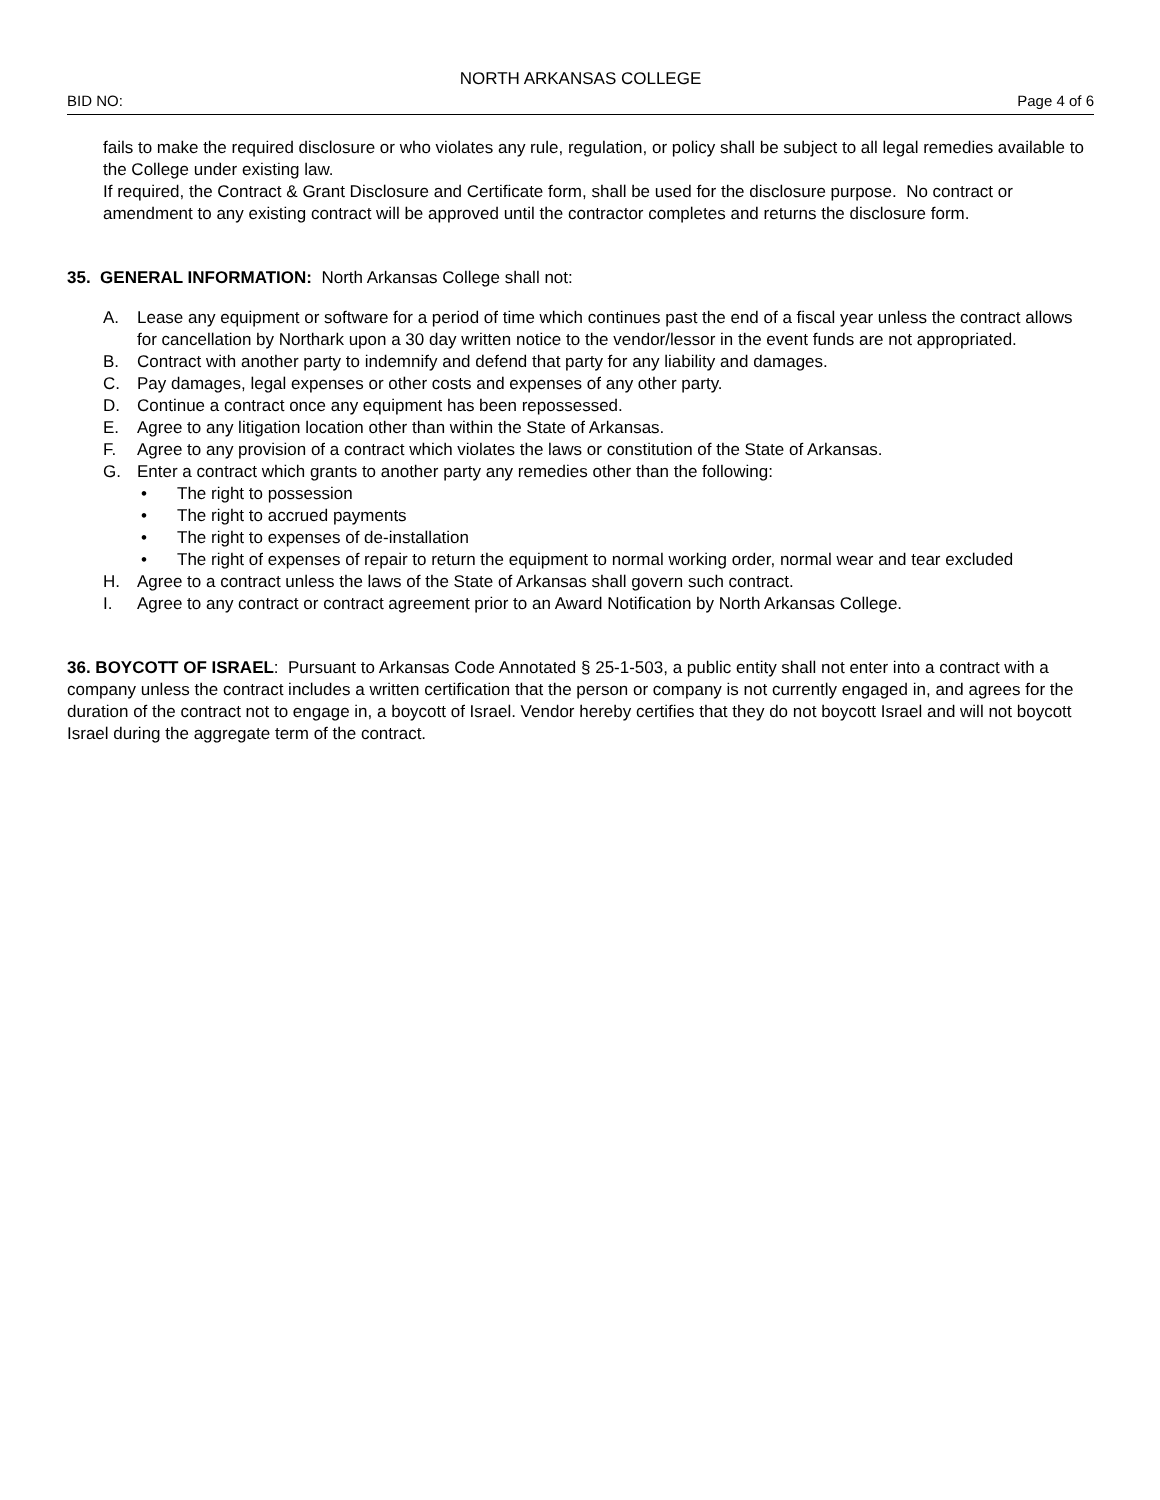NORTH ARKANSAS COLLEGE
BID NO: Page 4 of 6
fails to make the required disclosure or who violates any rule, regulation, or policy shall be subject to all legal remedies available to the College under existing law.
If required, the Contract & Grant Disclosure and Certificate form, shall be used for the disclosure purpose. No contract or amendment to any existing contract will be approved until the contractor completes and returns the disclosure form.
35. GENERAL INFORMATION: North Arkansas College shall not:
A. Lease any equipment or software for a period of time which continues past the end of a fiscal year unless the contract allows for cancellation by Northark upon a 30 day written notice to the vendor/lessor in the event funds are not appropriated.
B. Contract with another party to indemnify and defend that party for any liability and damages.
C. Pay damages, legal expenses or other costs and expenses of any other party.
D. Continue a contract once any equipment has been repossessed.
E. Agree to any litigation location other than within the State of Arkansas.
F. Agree to any provision of a contract which violates the laws or constitution of the State of Arkansas.
G. Enter a contract which grants to another party any remedies other than the following:
• The right to possession
• The right to accrued payments
• The right to expenses of de-installation
• The right of expenses of repair to return the equipment to normal working order, normal wear and tear excluded
H. Agree to a contract unless the laws of the State of Arkansas shall govern such contract.
I. Agree to any contract or contract agreement prior to an Award Notification by North Arkansas College.
36. BOYCOTT OF ISRAEL: Pursuant to Arkansas Code Annotated § 25-1-503, a public entity shall not enter into a contract with a company unless the contract includes a written certification that the person or company is not currently engaged in, and agrees for the duration of the contract not to engage in, a boycott of Israel. Vendor hereby certifies that they do not boycott Israel and will not boycott Israel during the aggregate term of the contract.